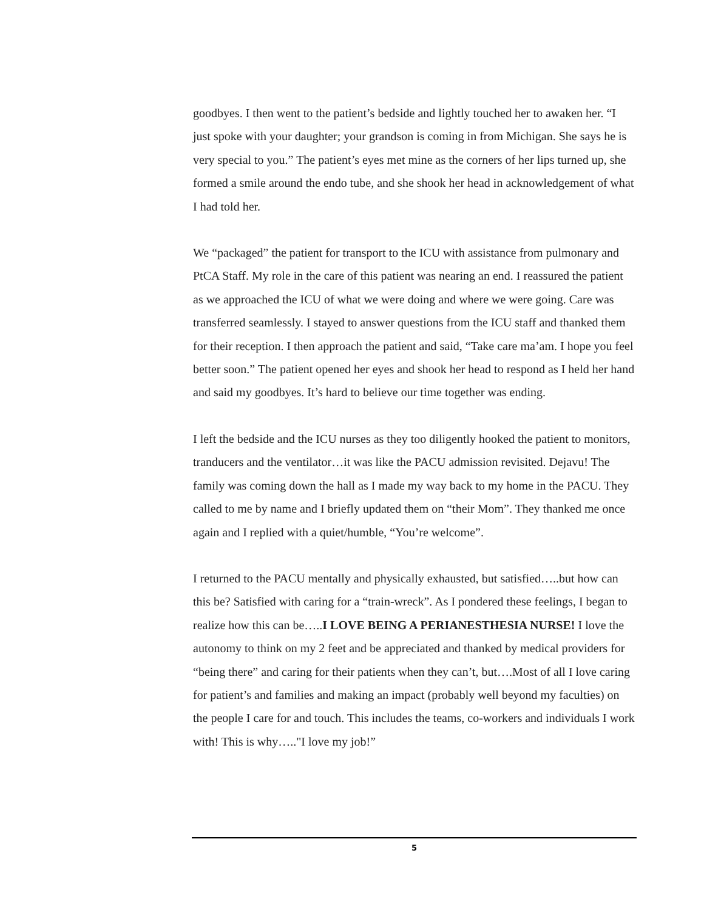goodbyes. I then went to the patient’s bedside and lightly touched her to awaken her. “I just spoke with your daughter; your grandson is coming in from Michigan. She says he is very special to you.” The patient’s eyes met mine as the corners of her lips turned up, she formed a smile around the endo tube, and she shook her head in acknowledgement of what I had told her.
We “packaged” the patient for transport to the ICU with assistance from pulmonary and PtCA Staff. My role in the care of this patient was nearing an end. I reassured the patient as we approached the ICU of what we were doing and where we were going. Care was transferred seamlessly. I stayed to answer questions from the ICU staff and thanked them for their reception. I then approach the patient and said, “Take care ma’am. I hope you feel better soon.” The patient opened her eyes and shook her head to respond as I held her hand and said my goodbyes. It’s hard to believe our time together was ending.
I left the bedside and the ICU nurses as they too diligently hooked the patient to monitors, tranducers and the ventilator…it was like the PACU admission revisited. Dejavu! The family was coming down the hall as I made my way back to my home in the PACU. They called to me by name and I briefly updated them on “their Mom”. They thanked me once again and I replied with a quiet/humble, “You’re welcome”.
I returned to the PACU mentally and physically exhausted, but satisfied…..but how can this be? Satisfied with caring for a “train-wreck”. As I pondered these feelings, I began to realize how this can be…..I LOVE BEING A PERIANESTHESIA NURSE! I love the autonomy to think on my 2 feet and be appreciated and thanked by medical providers for “being there” and caring for their patients when they can’t, but….Most of all I love caring for patient’s and families and making an impact (probably well beyond my faculties) on the people I care for and touch. This includes the teams, co-workers and individuals I work with! This is why….."I love my job!”
5